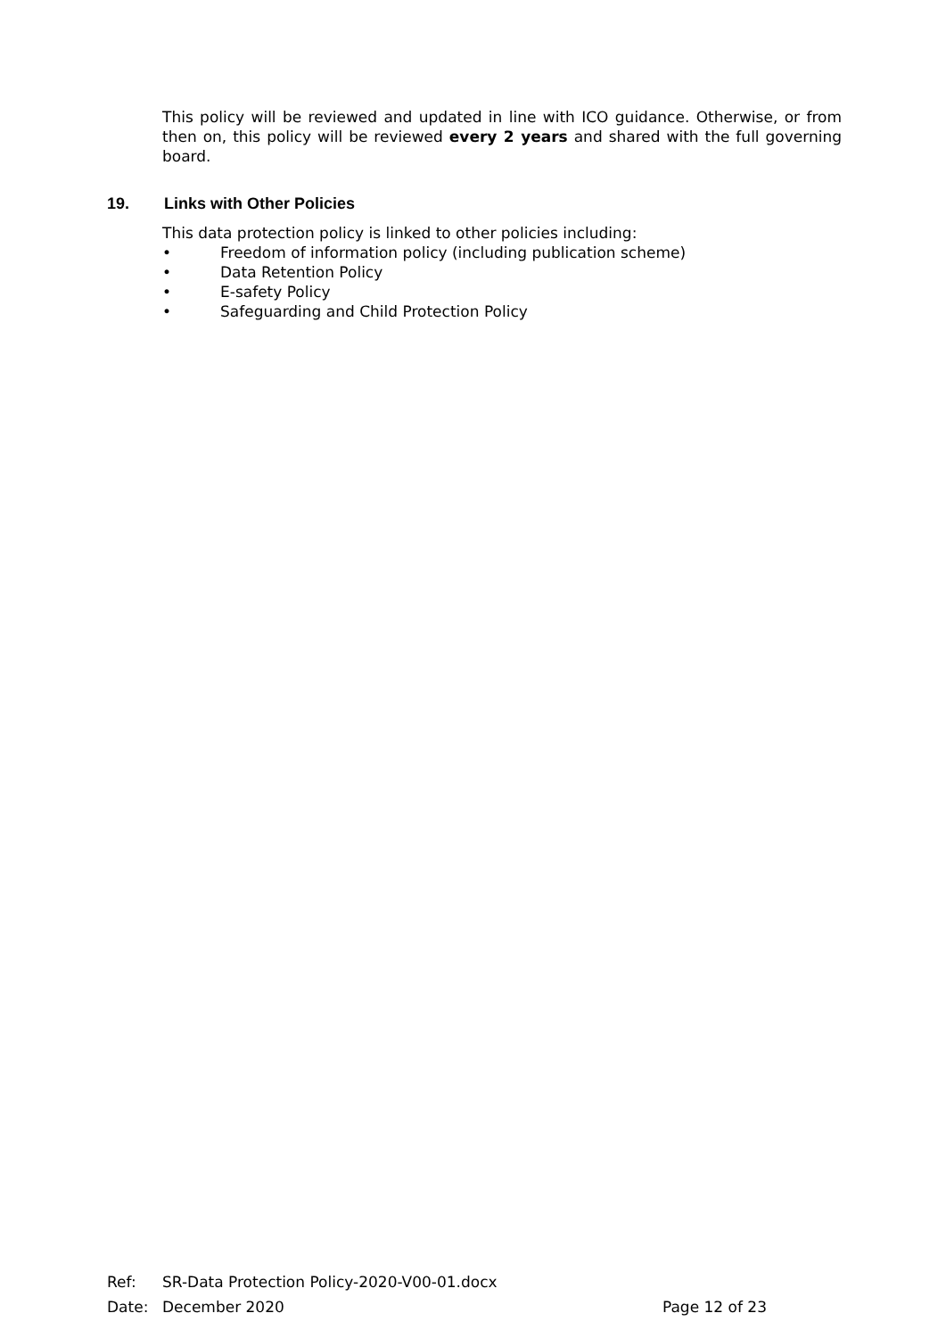This policy will be reviewed and updated in line with ICO guidance. Otherwise, or from then on, this policy will be reviewed every 2 years and shared with the full governing board.
19. Links with Other Policies
This data protection policy is linked to other policies including:
• Freedom of information policy (including publication scheme)
• Data Retention Policy
• E-safety Policy
• Safeguarding and Child Protection Policy
Ref: SR-Data Protection Policy-2020-V00-01.docx
Date: December 2020 Page 12 of 23